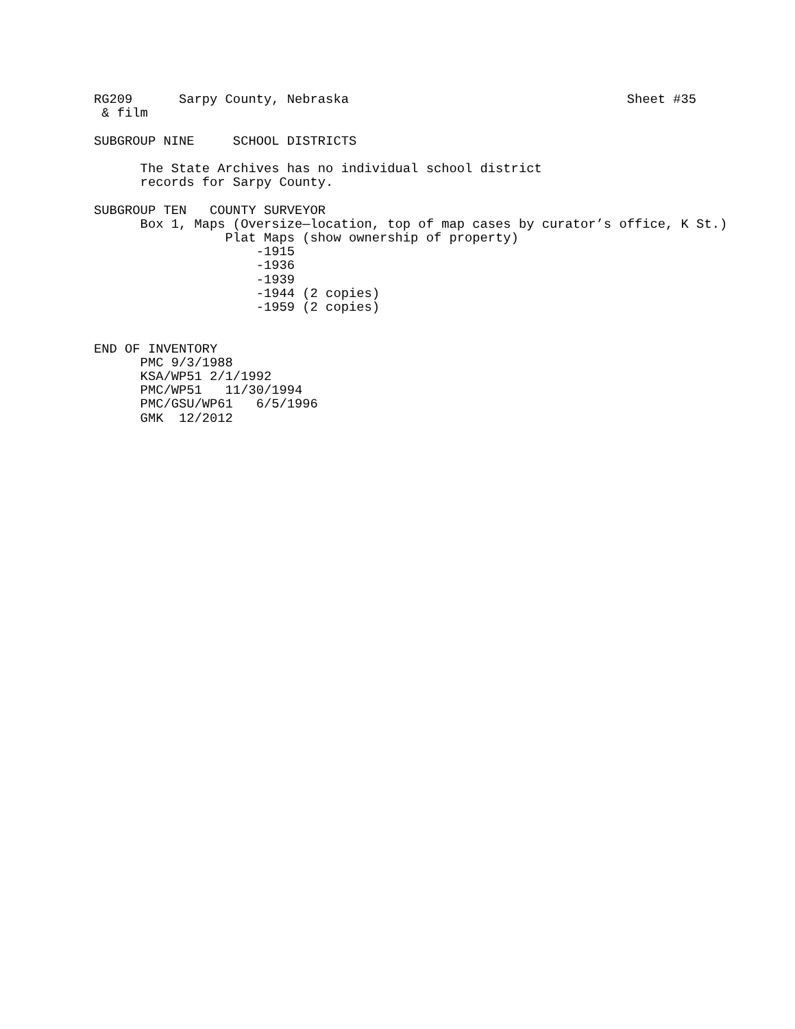RG209      Sarpy County, Nebraska                                    Sheet #35
 & film

SUBGROUP NINE     SCHOOL DISTRICTS

      The State Archives has no individual school district
      records for Sarpy County.

SUBGROUP TEN   COUNTY SURVEYOR
      Box 1, Maps (Oversize—location, top of map cases by curator’s office, K St.)
                 Plat Maps (show ownership of property)
                     -1915
                     -1936
                     -1939
                     -1944 (2 copies)
                     -1959 (2 copies)


END OF INVENTORY
      PMC 9/3/1988
      KSA/WP51 2/1/1992
      PMC/WP51   11/30/1994
      PMC/GSU/WP61   6/5/1996
      GMK  12/2012